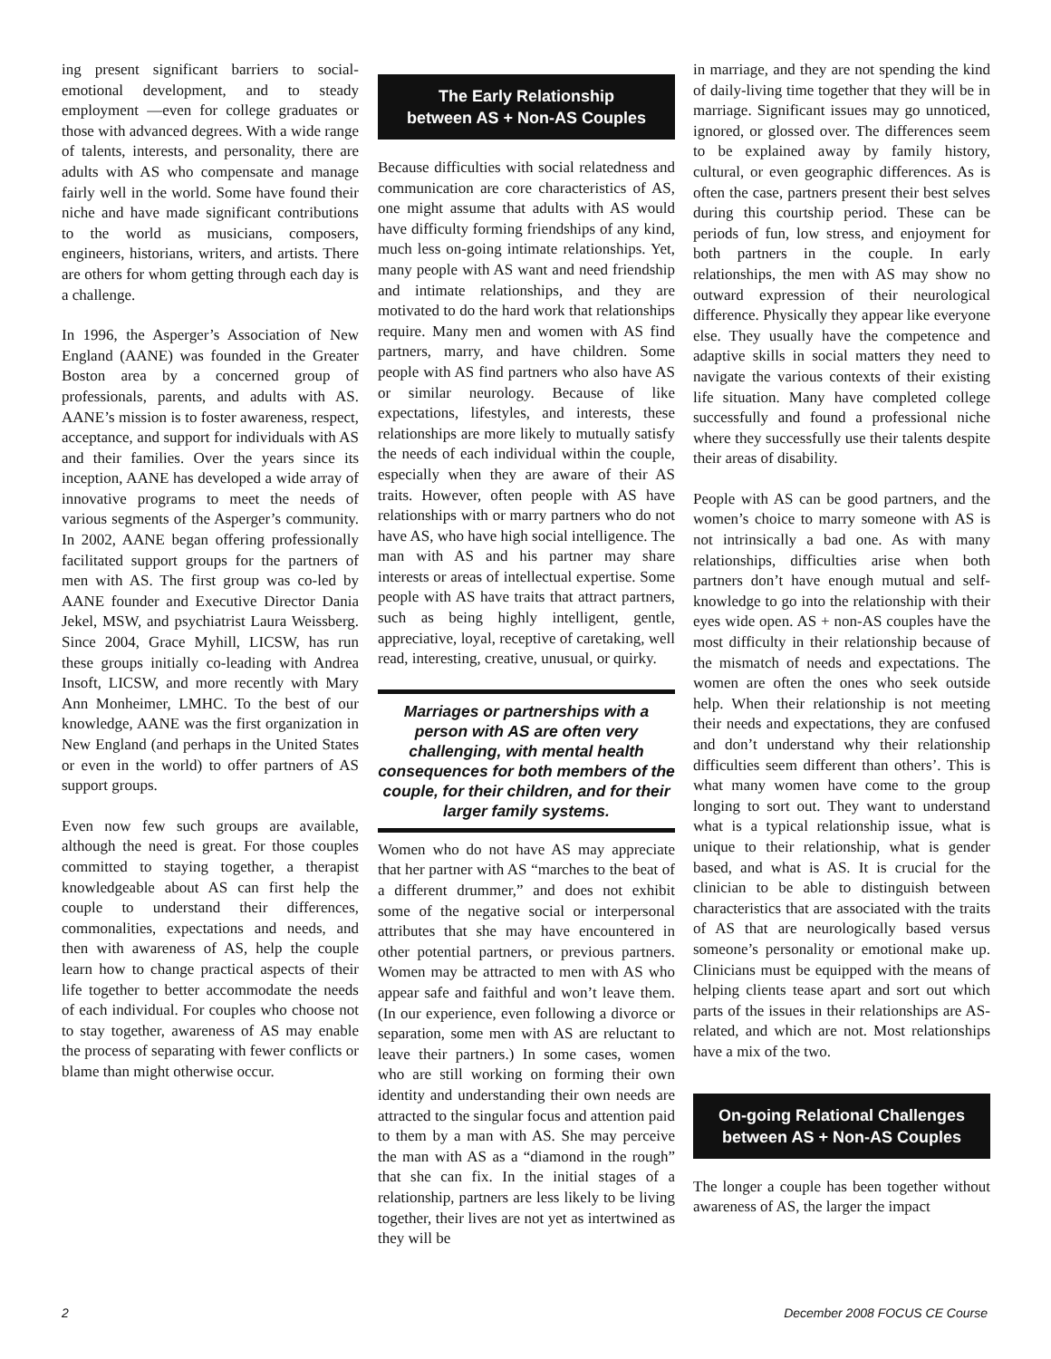ing present significant barriers to social-emotional development, and to steady employment —even for college graduates or those with advanced degrees. With a wide range of talents, interests, and personality, there are adults with AS who compensate and manage fairly well in the world. Some have found their niche and have made significant contributions to the world as musicians, composers, engineers, historians, writers, and artists. There are others for whom getting through each day is a challenge.
In 1996, the Asperger’s Association of New England (AANE) was founded in the Greater Boston area by a concerned group of professionals, parents, and adults with AS. AANE’s mission is to foster awareness, respect, acceptance, and support for individuals with AS and their families. Over the years since its inception, AANE has developed a wide array of innovative programs to meet the needs of various segments of the Asperger’s community. In 2002, AANE began offering professionally facilitated support groups for the partners of men with AS. The first group was co-led by AANE founder and Executive Director Dania Jekel, MSW, and psychiatrist Laura Weissberg. Since 2004, Grace Myhill, LICSW, has run these groups initially co-leading with Andrea Insoft, LICSW, and more recently with Mary Ann Monheimer, LMHC. To the best of our knowledge, AANE was the first organization in New England (and perhaps in the United States or even in the world) to offer partners of AS support groups.
Even now few such groups are available, although the need is great. For those couples committed to staying together, a therapist knowledgeable about AS can first help the couple to understand their differences, commonalities, expectations and needs, and then with awareness of AS, help the couple learn how to change practical aspects of their life together to better accommodate the needs of each individual. For couples who choose not to stay together, awareness of AS may enable the process of separating with fewer conflicts or blame than might otherwise occur.
The Early Relationship
between AS + Non-AS Couples
Because difficulties with social relatedness and communication are core characteristics of AS, one might assume that adults with AS would have difficulty forming friendships of any kind, much less on-going intimate relationships. Yet, many people with AS want and need friendship and intimate relationships, and they are motivated to do the hard work that relationships require. Many men and women with AS find partners, marry, and have children. Some people with AS find partners who also have AS or similar neurology. Because of like expectations, lifestyles, and interests, these relationships are more likely to mutually satisfy the needs of each individual within the couple, especially when they are aware of their AS traits. However, often people with AS have relationships with or marry partners who do not have AS, who have high social intelligence. The man with AS and his partner may share interests or areas of intellectual expertise. Some people with AS have traits that attract partners, such as being highly intelligent, gentle, appreciative, loyal, receptive of caretaking, well read, interesting, creative, unusual, or quirky.
Marriages or partnerships with a person with AS are often very challenging, with mental health consequences for both members of the couple, for their children, and for their larger family systems.
Women who do not have AS may appreciate that her partner with AS “marches to the beat of a different drummer,” and does not exhibit some of the negative social or interpersonal attributes that she may have encountered in other potential partners, or previous partners. Women may be attracted to men with AS who appear safe and faithful and won’t leave them. (In our experience, even following a divorce or separation, some men with AS are reluctant to leave their partners.) In some cases, women who are still working on forming their own identity and understanding their own needs are attracted to the singular focus and attention paid to them by a man with AS. She may perceive the man with AS as a “diamond in the rough” that she can fix. In the initial stages of a relationship, partners are less likely to be living together, their lives are not yet as intertwined as they will be
in marriage, and they are not spending the kind of daily-living time together that they will be in marriage. Significant issues may go unnoticed, ignored, or glossed over. The differences seem to be explained away by family history, cultural, or even geographic differences. As is often the case, partners present their best selves during this courtship period. These can be periods of fun, low stress, and enjoyment for both partners in the couple. In early relationships, the men with AS may show no outward expression of their neurological difference. Physically they appear like everyone else. They usually have the competence and adaptive skills in social matters they need to navigate the various contexts of their existing life situation. Many have completed college successfully and found a professional niche where they successfully use their talents despite their areas of disability.
People with AS can be good partners, and the women’s choice to marry someone with AS is not intrinsically a bad one. As with many relationships, difficulties arise when both partners don’t have enough mutual and self-knowledge to go into the relationship with their eyes wide open. AS + non-AS couples have the most difficulty in their relationship because of the mismatch of needs and expectations. The women are often the ones who seek outside help. When their relationship is not meeting their needs and expectations, they are confused and don’t understand why their relationship difficulties seem different than others’. This is what many women have come to the group longing to sort out. They want to understand what is a typical relationship issue, what is unique to their relationship, what is gender based, and what is AS. It is crucial for the clinician to be able to distinguish between characteristics that are associated with the traits of AS that are neurologically based versus someone’s personality or emotional make up. Clinicians must be equipped with the means of helping clients tease apart and sort out which parts of the issues in their relationships are AS-related, and which are not. Most relationships have a mix of the two.
On-going Relational Challenges
between AS + Non-AS Couples
The longer a couple has been together without awareness of AS, the larger the impact
2 December 2008 FOCUS CE Course